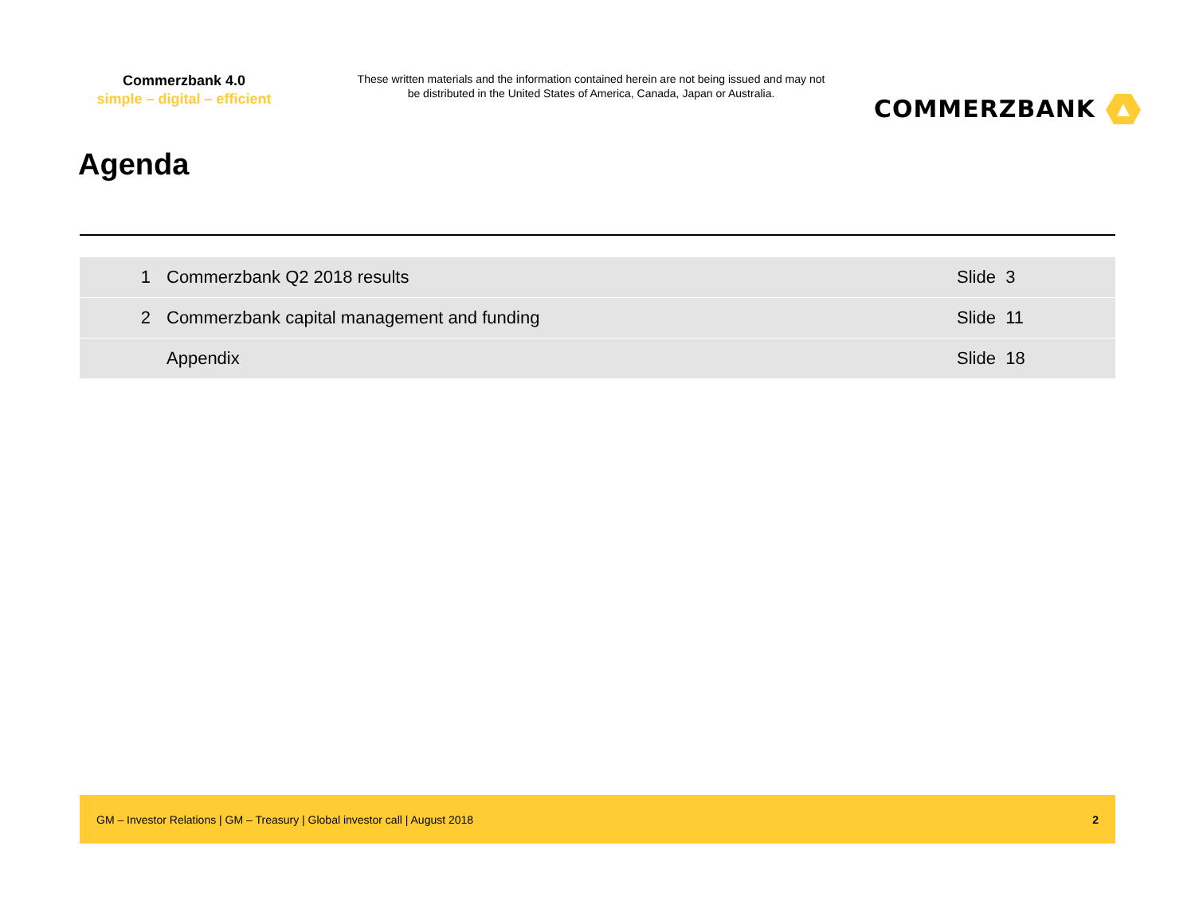Commerzbank 4.0
simple – digital – efficient
These written materials and the information contained herein are not being issued and may not be distributed in the United States of America, Canada, Japan or Australia.
COMMERZBANK
Agenda
| 1 | Commerzbank Q2 2018 results | Slide 3 |
| 2 | Commerzbank capital management and funding | Slide 11 |
| | Appendix | Slide 18 |
GM – Investor Relations | GM – Treasury | Global investor call | August 2018 2